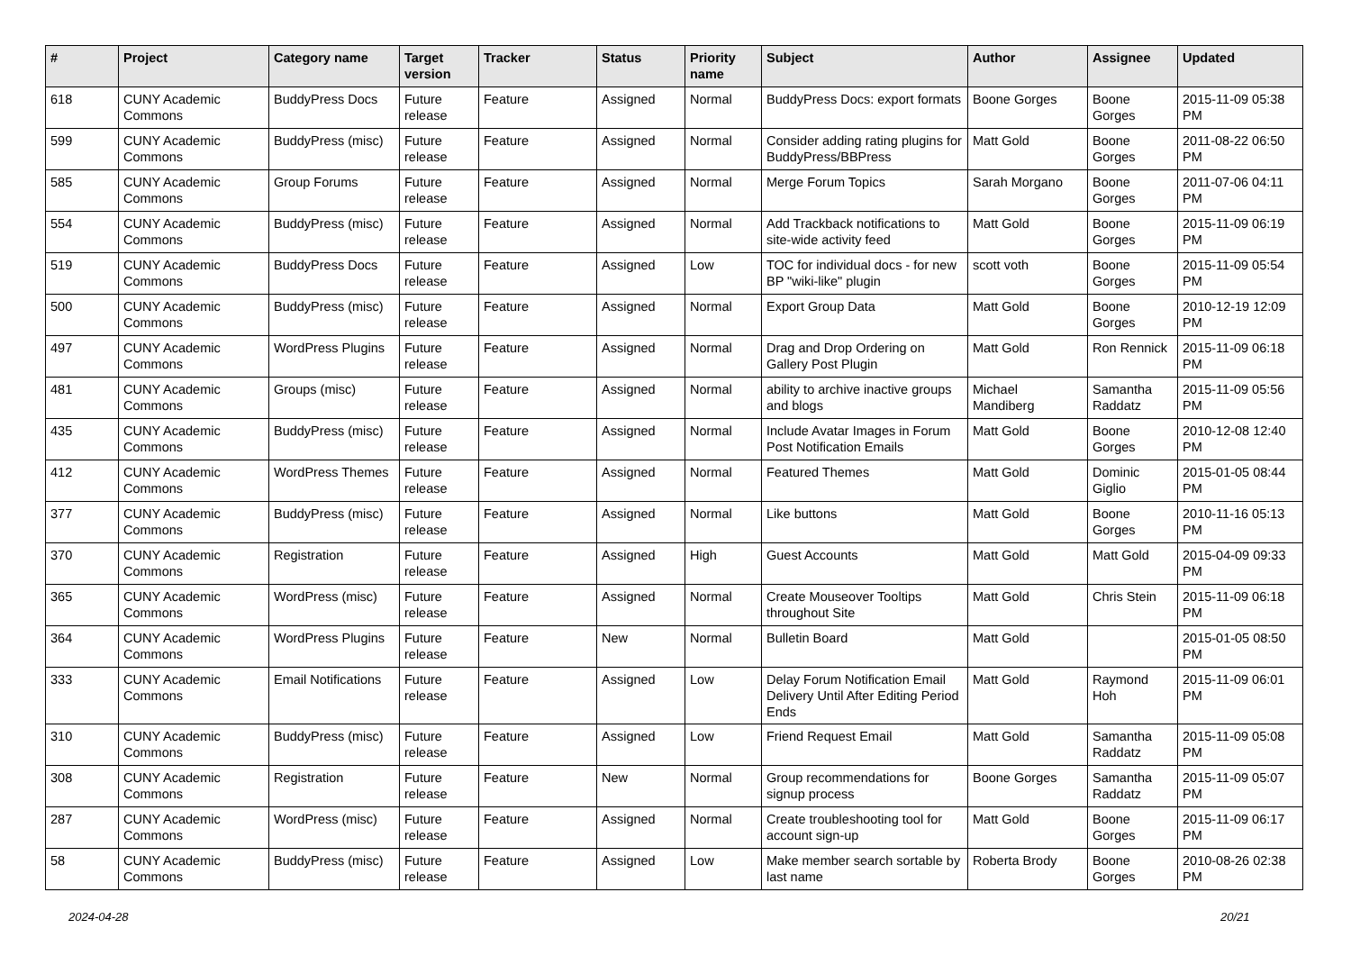| # | Project | Category name | Target version | Tracker | Status | Priority name | Subject | Author | Assignee | Updated |
| --- | --- | --- | --- | --- | --- | --- | --- | --- | --- | --- |
| 618 | CUNY Academic Commons | BuddyPress Docs | Future release | Feature | Assigned | Normal | BuddyPress Docs: export formats | Boone Gorges | Boone Gorges | 2015-11-09 05:38 PM |
| 599 | CUNY Academic Commons | BuddyPress (misc) | Future release | Feature | Assigned | Normal | Consider adding rating plugins for BuddyPress/BBPress | Matt Gold | Boone Gorges | 2011-08-22 06:50 PM |
| 585 | CUNY Academic Commons | Group Forums | Future release | Feature | Assigned | Normal | Merge Forum Topics | Sarah Morgano | Boone Gorges | 2011-07-06 04:11 PM |
| 554 | CUNY Academic Commons | BuddyPress (misc) | Future release | Feature | Assigned | Normal | Add Trackback notifications to site-wide activity feed | Matt Gold | Boone Gorges | 2015-11-09 06:19 PM |
| 519 | CUNY Academic Commons | BuddyPress Docs | Future release | Feature | Assigned | Low | TOC for individual docs - for new BP "wiki-like" plugin | scott voth | Boone Gorges | 2015-11-09 05:54 PM |
| 500 | CUNY Academic Commons | BuddyPress (misc) | Future release | Feature | Assigned | Normal | Export Group Data | Matt Gold | Boone Gorges | 2010-12-19 12:09 PM |
| 497 | CUNY Academic Commons | WordPress Plugins | Future release | Feature | Assigned | Normal | Drag and Drop Ordering on Gallery Post Plugin | Matt Gold | Ron Rennick | 2015-11-09 06:18 PM |
| 481 | CUNY Academic Commons | Groups (misc) | Future release | Feature | Assigned | Normal | ability to archive inactive groups and blogs | Michael Mandiberg | Samantha Raddatz | 2015-11-09 05:56 PM |
| 435 | CUNY Academic Commons | BuddyPress (misc) | Future release | Feature | Assigned | Normal | Include Avatar Images in Forum Post Notification Emails | Matt Gold | Boone Gorges | 2010-12-08 12:40 PM |
| 412 | CUNY Academic Commons | WordPress Themes | Future release | Feature | Assigned | Normal | Featured Themes | Matt Gold | Dominic Giglio | 2015-01-05 08:44 PM |
| 377 | CUNY Academic Commons | BuddyPress (misc) | Future release | Feature | Assigned | Normal | Like buttons | Matt Gold | Boone Gorges | 2010-11-16 05:13 PM |
| 370 | CUNY Academic Commons | Registration | Future release | Feature | Assigned | High | Guest Accounts | Matt Gold | Matt Gold | 2015-04-09 09:33 PM |
| 365 | CUNY Academic Commons | WordPress (misc) | Future release | Feature | Assigned | Normal | Create Mouseover Tooltips throughout Site | Matt Gold | Chris Stein | 2015-11-09 06:18 PM |
| 364 | CUNY Academic Commons | WordPress Plugins | Future release | Feature | New | Normal | Bulletin Board | Matt Gold | | 2015-01-05 08:50 PM |
| 333 | CUNY Academic Commons | Email Notifications | Future release | Feature | Assigned | Low | Delay Forum Notification Email Delivery Until After Editing Period Ends | Matt Gold | Raymond Hoh | 2015-11-09 06:01 PM |
| 310 | CUNY Academic Commons | BuddyPress (misc) | Future release | Feature | Assigned | Low | Friend Request Email | Matt Gold | Samantha Raddatz | 2015-11-09 05:08 PM |
| 308 | CUNY Academic Commons | Registration | Future release | Feature | New | Normal | Group recommendations for signup process | Boone Gorges | Samantha Raddatz | 2015-11-09 05:07 PM |
| 287 | CUNY Academic Commons | WordPress (misc) | Future release | Feature | Assigned | Normal | Create troubleshooting tool for account sign-up | Matt Gold | Boone Gorges | 2015-11-09 06:17 PM |
| 58 | CUNY Academic Commons | BuddyPress (misc) | Future release | Feature | Assigned | Low | Make member search sortable by last name | Roberta Brody | Boone Gorges | 2010-08-26 02:38 PM |
2024-04-28 20/21